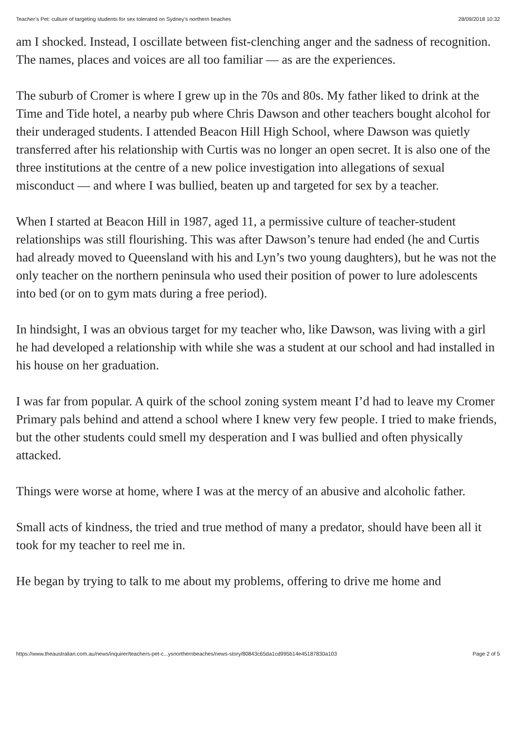Teacher’s Pet: culture of targeting students for sex tolerated on Sydney’s northern beaches 28/09/2018 10:32
am I shocked. Instead, I oscillate between fist-clenching anger and the sadness of recognition. The names, places and voices are all too familiar — as are the experiences.
The suburb of Cromer is where I grew up in the 70s and 80s. My father liked to drink at the Time and Tide hotel, a nearby pub where Chris Dawson and other teachers bought alcohol for their underaged students. I attended Beacon Hill High School, where Dawson was quietly transferred after his relationship with Curtis was no longer an open secret. It is also one of the three institutions at the centre of a new police investigation into allegations of sexual misconduct — and where I was bullied, beaten up and targeted for sex by a teacher.
When I started at Beacon Hill in 1987, aged 11, a permissive culture of teacher-student relationships was still flourishing. This was after Dawson’s tenure had ended (he and Curtis had already moved to Queensland with his and Lyn’s two young daughters), but he was not the only teacher on the northern peninsula who used their position of power to lure adolescents into bed (or on to gym mats during a free period).
In hindsight, I was an obvious target for my teacher who, like Dawson, was living with a girl he had developed a relationship with while she was a student at our school and had installed in his house on her graduation.
I was far from popular. A quirk of the school zoning system meant I’d had to leave my Cromer Primary pals behind and attend a school where I knew very few people. I tried to make friends, but the other students could smell my desperation and I was bullied and often physically attacked.
Things were worse at home, where I was at the mercy of an abusive and alcoholic father.
Small acts of kindness, the tried and true method of many a predator, should have been all it took for my teacher to reel me in.
He began by trying to talk to me about my problems, offering to drive me home and
https://www.theaustralian.com.au/news/inquirer/teachers-pet-c...ysnorthernbeaches/news-story/80843c65da1cd995b14e45187830a103 Page 2 of 5